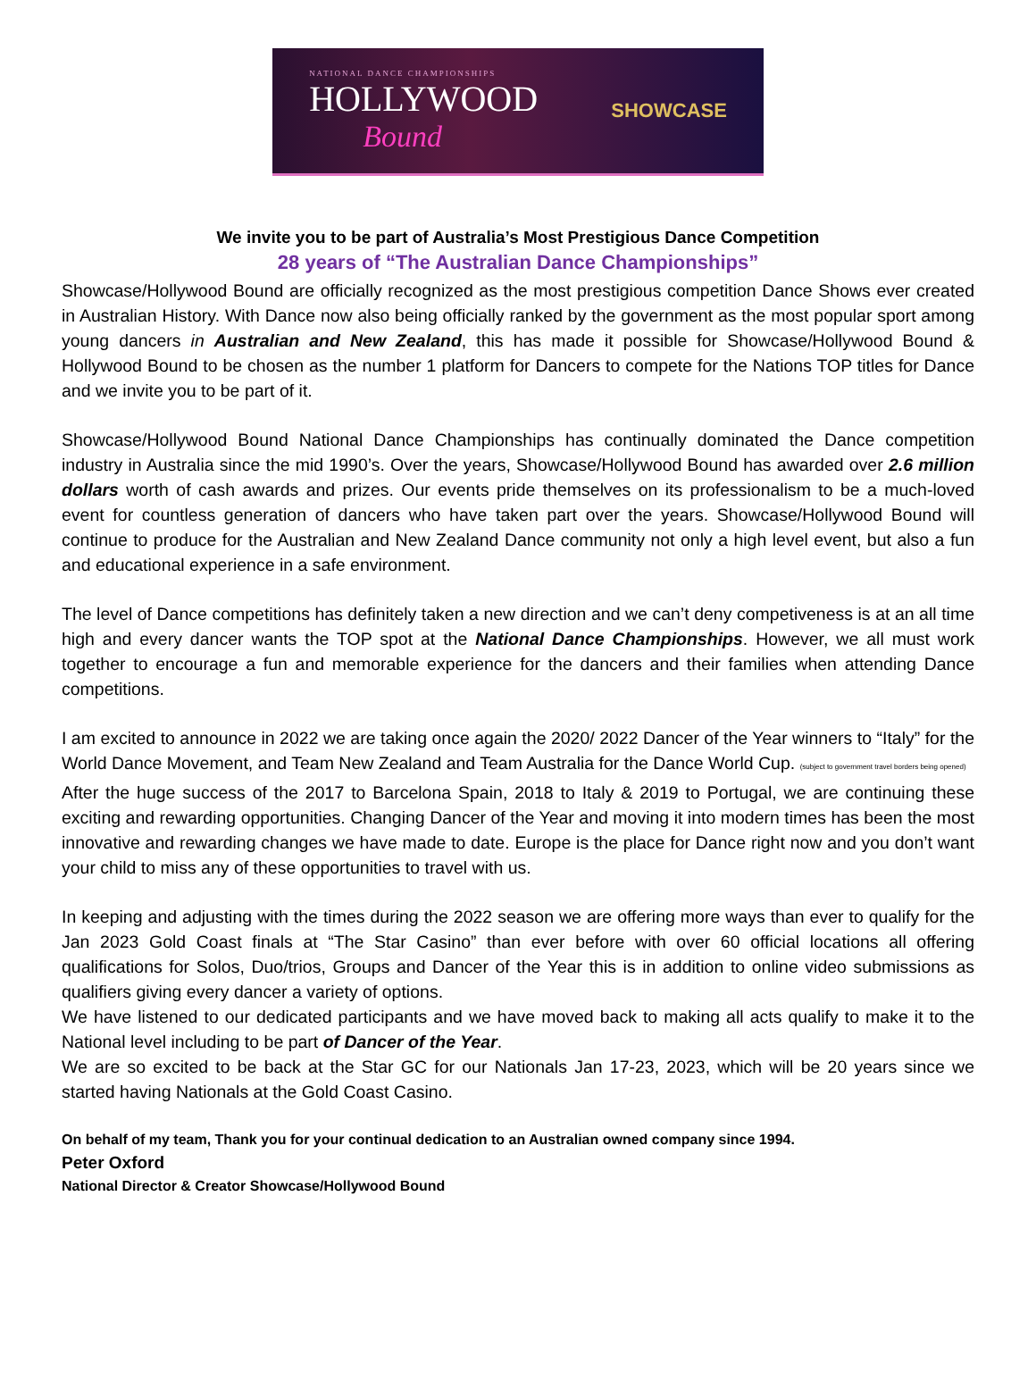NATIONAL DANCE CHAMPIONSHIPS
HOLLYWOOD
Bound
SHOWCASE
We invite you to be part of Australia’s Most Prestigious Dance Competition
28 years of “The Australian Dance Championships”
Showcase/Hollywood Bound are officially recognized as the most prestigious competition Dance Shows ever created in Australian History. With Dance now also being officially ranked by the government as the most popular sport among young dancers in Australian and New Zealand, this has made it possible for Showcase/Hollywood Bound & Hollywood Bound to be chosen as the number 1 platform for Dancers to compete for the Nations TOP titles for Dance and we invite you to be part of it.
Showcase/Hollywood Bound National Dance Championships has continually dominated the Dance competition industry in Australia since the mid 1990’s. Over the years, Showcase/Hollywood Bound has awarded over 2.6 million dollars worth of cash awards and prizes. Our events pride themselves on its professionalism to be a much-loved event for countless generation of dancers who have taken part over the years. Showcase/Hollywood Bound will continue to produce for the Australian and New Zealand Dance community not only a high level event, but also a fun and educational experience in a safe environment.
The level of Dance competitions has definitely taken a new direction and we can’t deny competiveness is at an all time high and every dancer wants the TOP spot at the National Dance Championships. However, we all must work together to encourage a fun and memorable experience for the dancers and their families when attending Dance competitions.
I am excited to announce in 2022 we are taking once again the 2020/ 2022 Dancer of the Year winners to “Italy” for the World Dance Movement, and Team New Zealand and Team Australia for the Dance World Cup. (subject to government travel borders being opened)
After the huge success of the 2017 to Barcelona Spain, 2018 to Italy & 2019 to Portugal, we are continuing these exciting and rewarding opportunities. Changing Dancer of the Year and moving it into modern times has been the most innovative and rewarding changes we have made to date. Europe is the place for Dance right now and you don’t want your child to miss any of these opportunities to travel with us.
In keeping and adjusting with the times during the 2022 season we are offering more ways than ever to qualify for the Jan 2023 Gold Coast finals at “The Star Casino” than ever before with over 60 official locations all offering qualifications for Solos, Duo/trios, Groups and Dancer of the Year this is in addition to online video submissions as qualifiers giving every dancer a variety of options.
We have listened to our dedicated participants and we have moved back to making all acts qualify to make it to the National level including to be part of Dancer of the Year.
We are so excited to be back at the Star GC for our Nationals Jan 17-23, 2023, which will be 20 years since we started having Nationals at the Gold Coast Casino.
On behalf of my team, Thank you for your continual dedication to an Australian owned company since 1994.
Peter Oxford
National Director & Creator Showcase/Hollywood Bound